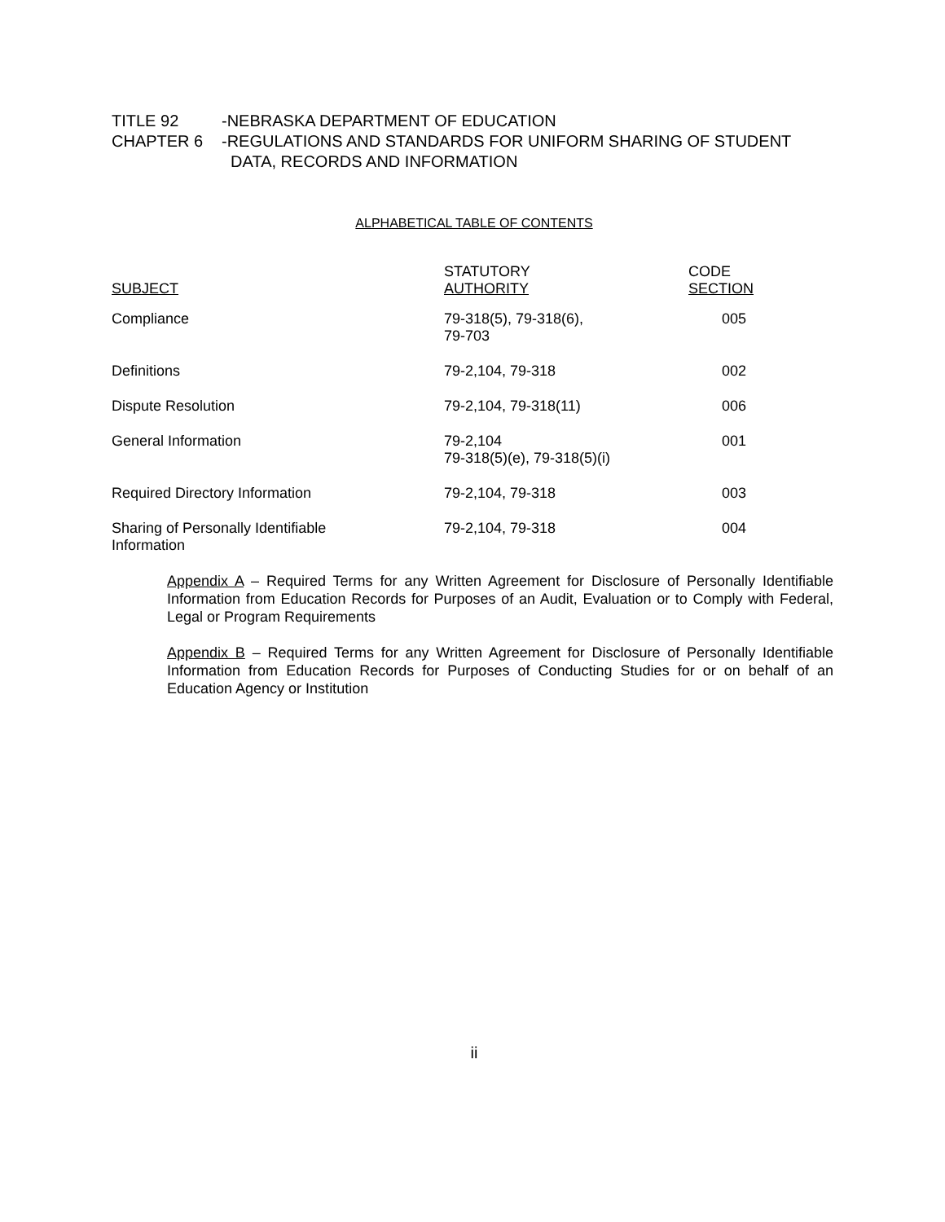TITLE 92
-NEBRASKA DEPARTMENT OF EDUCATION
CHAPTER 6
-REGULATIONS AND STANDARDS FOR UNIFORM SHARING OF STUDENT
DATA, RECORDS AND INFORMATION
ALPHABETICAL TABLE OF CONTENTS
| SUBJECT | STATUTORY AUTHORITY | CODE SECTION |
| --- | --- | --- |
| Compliance | 79-318(5), 79-318(6), 79-703 | 005 |
| Definitions | 79-2,104, 79-318 | 002 |
| Dispute Resolution | 79-2,104, 79-318(11) | 006 |
| General Information | 79-2,104 79-318(5)(e), 79-318(5)(i) | 001 |
| Required Directory Information | 79-2,104, 79-318 | 003 |
| Sharing of Personally Identifiable Information | 79-2,104, 79-318 | 004 |
Appendix A – Required Terms for any Written Agreement for Disclosure of Personally Identifiable Information from Education Records for Purposes of an Audit, Evaluation or to Comply with Federal, Legal or Program Requirements
Appendix B – Required Terms for any Written Agreement for Disclosure of Personally Identifiable Information from Education Records for Purposes of Conducting Studies for or on behalf of an Education Agency or Institution
ii